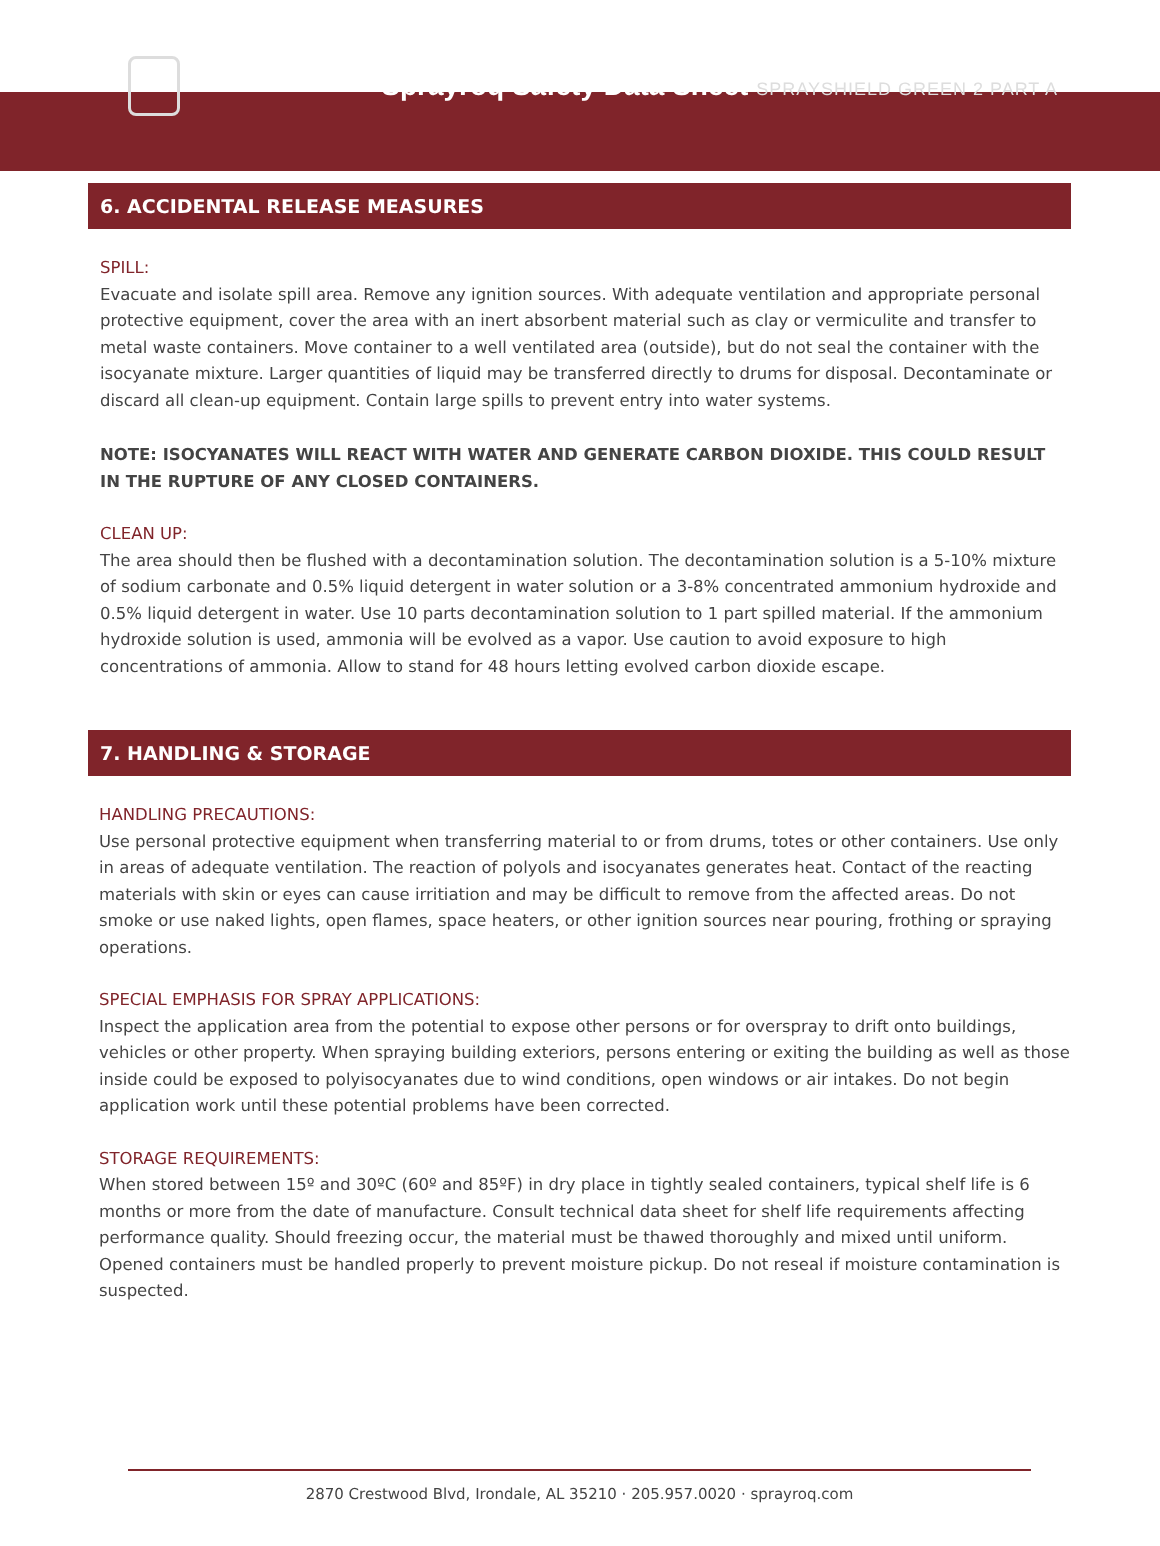Sprayroq Safety Data Sheet SPRAYSHIELD GREEN 2 PART A
6. ACCIDENTAL RELEASE MEASURES
SPILL:
Evacuate and isolate spill area. Remove any ignition sources. With adequate ventilation and appropriate personal protective equipment, cover the area with an inert absorbent material such as clay or vermiculite and transfer to metal waste containers. Move container to a well ventilated area (outside), but do not seal the container with the isocyanate mixture. Larger quantities of liquid may be transferred directly to drums for disposal. Decontaminate or discard all clean-up equipment. Contain large spills to prevent entry into water systems.
NOTE: ISOCYANATES WILL REACT WITH WATER AND GENERATE CARBON DIOXIDE. THIS COULD RESULT IN THE RUPTURE OF ANY CLOSED CONTAINERS.
CLEAN UP:
The area should then be flushed with a decontamination solution. The decontamination solution is a 5-10% mixture of sodium carbonate and 0.5% liquid detergent in water solution or a 3-8% concentrated ammonium hydroxide and 0.5% liquid detergent in water. Use 10 parts decontamination solution to 1 part spilled material. If the ammonium hydroxide solution is used, ammonia will be evolved as a vapor. Use caution to avoid exposure to high concentrations of ammonia. Allow to stand for 48 hours letting evolved carbon dioxide escape.
7. HANDLING & STORAGE
HANDLING PRECAUTIONS:
Use personal protective equipment when transferring material to or from drums, totes or other containers. Use only in areas of adequate ventilation. The reaction of polyols and isocyanates generates heat. Contact of the reacting materials with skin or eyes can cause irritiation and may be difficult to remove from the affected areas. Do not smoke or use naked lights, open flames, space heaters, or other ignition sources near pouring, frothing or spraying operations.
SPECIAL EMPHASIS FOR SPRAY APPLICATIONS:
Inspect the application area from the potential to expose other persons or for overspray to drift onto buildings, vehicles or other property. When spraying building exteriors, persons entering or exiting the building as well as those inside could be exposed to polyisocyanates due to wind conditions, open windows or air intakes. Do not begin application work until these potential problems have been corrected.
STORAGE REQUIREMENTS:
When stored between 15º and 30ºC (60º and 85ºF) in dry place in tightly sealed containers, typical shelf life is 6 months or more from the date of manufacture. Consult technical data sheet for shelf life requirements affecting performance quality. Should freezing occur, the material must be thawed thoroughly and mixed until uniform. Opened containers must be handled properly to prevent moisture pickup. Do not reseal if moisture contamination is suspected.
2870 Crestwood Blvd, Irondale, AL 35210 · 205.957.0020 · sprayroq.com